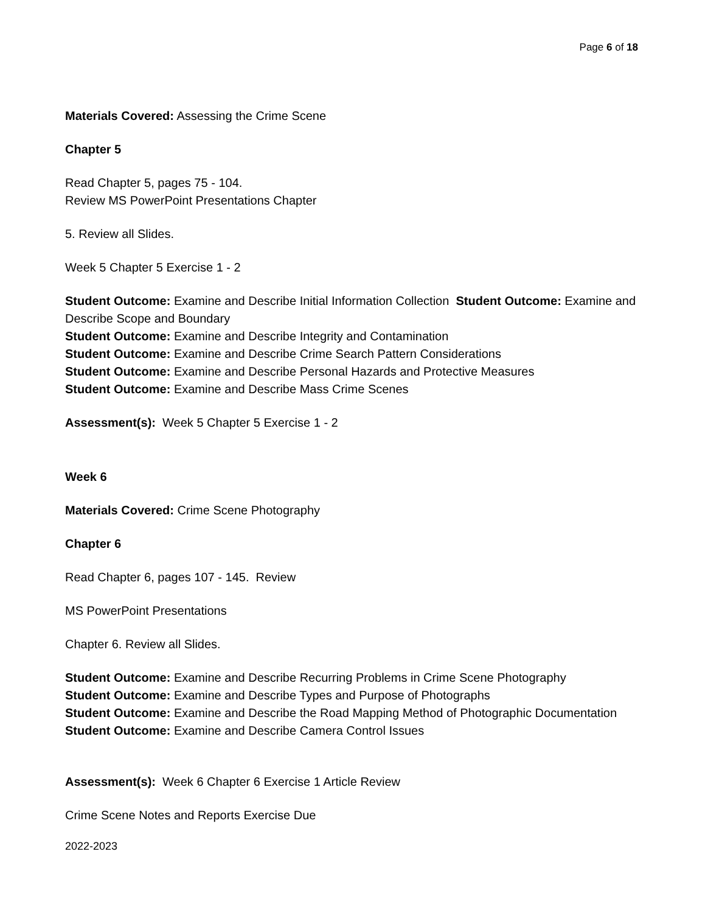Page 6 of 18
Materials Covered: Assessing the Crime Scene
Chapter 5
Read Chapter 5, pages 75 - 104.
Review MS PowerPoint Presentations Chapter
5. Review all Slides.
Week 5 Chapter 5 Exercise 1 - 2
Student Outcome: Examine and Describe Initial Information Collection Student Outcome: Examine and Describe Scope and Boundary
Student Outcome: Examine and Describe Integrity and Contamination
Student Outcome: Examine and Describe Crime Search Pattern Considerations
Student Outcome: Examine and Describe Personal Hazards and Protective Measures
Student Outcome: Examine and Describe Mass Crime Scenes
Assessment(s): Week 5 Chapter 5 Exercise 1 - 2
Week 6
Materials Covered: Crime Scene Photography
Chapter 6
Read Chapter 6, pages 107 - 145. Review
MS PowerPoint Presentations
Chapter 6. Review all Slides.
Student Outcome: Examine and Describe Recurring Problems in Crime Scene Photography
Student Outcome: Examine and Describe Types and Purpose of Photographs
Student Outcome: Examine and Describe the Road Mapping Method of Photographic Documentation
Student Outcome: Examine and Describe Camera Control Issues
Assessment(s): Week 6 Chapter 6 Exercise 1 Article Review
Crime Scene Notes and Reports Exercise Due
2022-2023